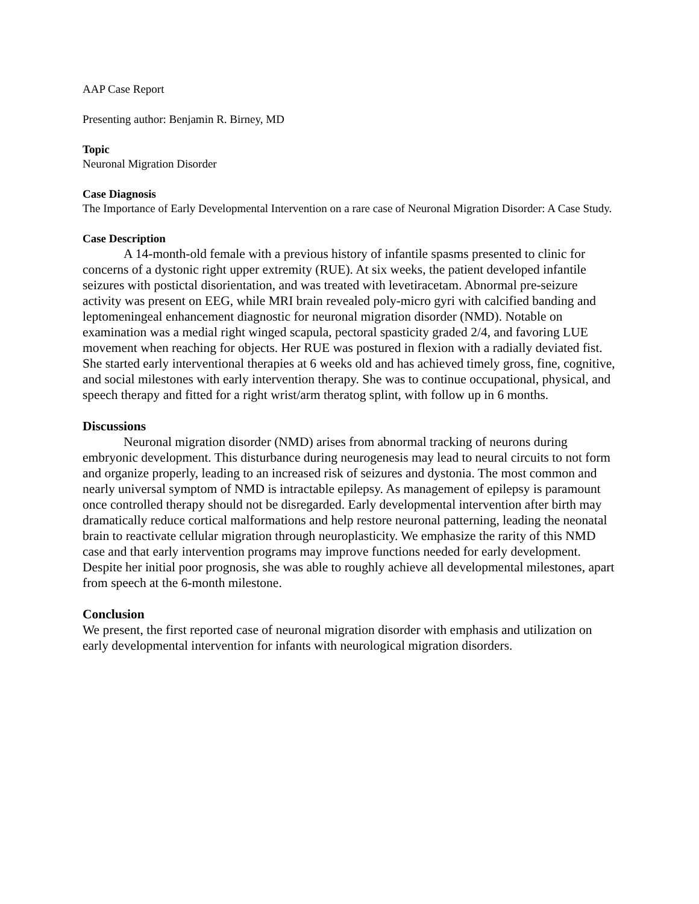AAP Case Report
Presenting author: Benjamin R. Birney, MD
Topic
Neuronal Migration Disorder
Case Diagnosis
The Importance of Early Developmental Intervention on a rare case of Neuronal Migration Disorder: A Case Study.
Case Description
A 14-month-old female with a previous history of infantile spasms presented to clinic for concerns of a dystonic right upper extremity (RUE). At six weeks, the patient developed infantile seizures with postictal disorientation, and was treated with levetiracetam. Abnormal pre-seizure activity was present on EEG, while MRI brain revealed poly-micro gyri with calcified banding and leptomeningeal enhancement diagnostic for neuronal migration disorder (NMD). Notable on examination was a medial right winged scapula, pectoral spasticity graded 2/4, and favoring LUE movement when reaching for objects. Her RUE was postured in flexion with a radially deviated fist. She started early interventional therapies at 6 weeks old and has achieved timely gross, fine, cognitive, and social milestones with early intervention therapy. She was to continue occupational, physical, and speech therapy and fitted for a right wrist/arm theratog splint, with follow up in 6 months.
Discussions
Neuronal migration disorder (NMD) arises from abnormal tracking of neurons during embryonic development. This disturbance during neurogenesis may lead to neural circuits to not form and organize properly, leading to an increased risk of seizures and dystonia. The most common and nearly universal symptom of NMD is intractable epilepsy. As management of epilepsy is paramount once controlled therapy should not be disregarded. Early developmental intervention after birth may dramatically reduce cortical malformations and help restore neuronal patterning, leading the neonatal brain to reactivate cellular migration through neuroplasticity. We emphasize the rarity of this NMD case and that early intervention programs may improve functions needed for early development. Despite her initial poor prognosis, she was able to roughly achieve all developmental milestones, apart from speech at the 6-month milestone.
Conclusion
We present, the first reported case of neuronal migration disorder with emphasis and utilization on early developmental intervention for infants with neurological migration disorders.